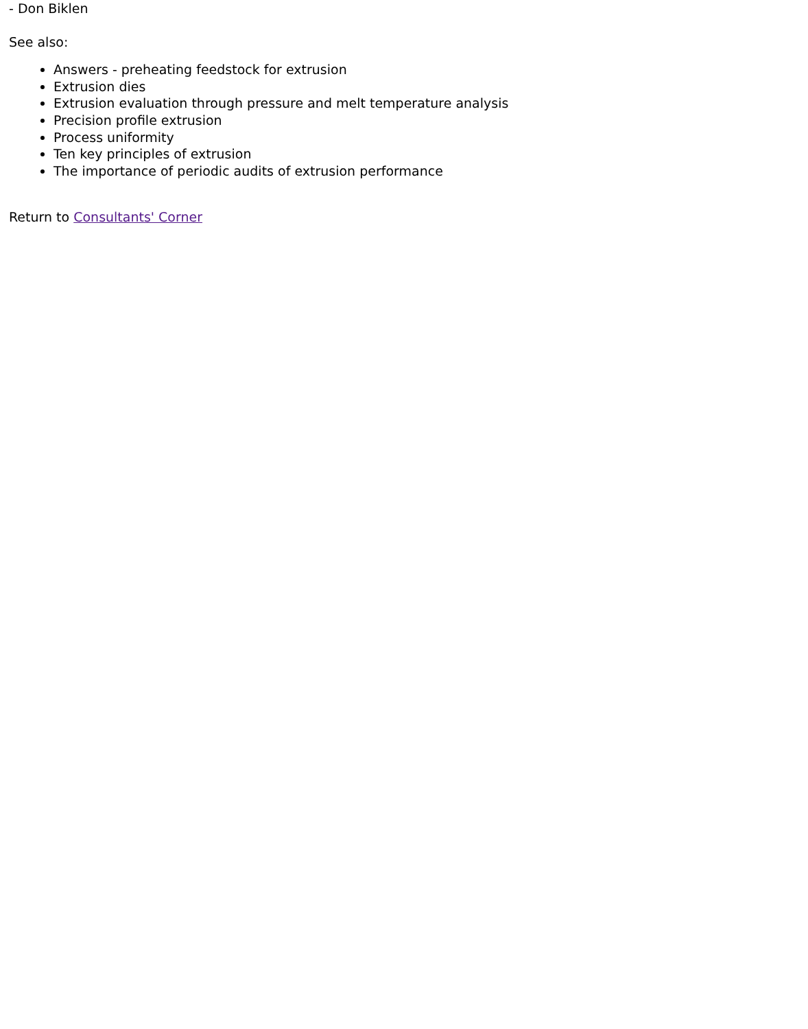- Don Biklen
See also:
Answers - preheating feedstock for extrusion
Extrusion dies
Extrusion evaluation through pressure and melt temperature analysis
Precision profile extrusion
Process uniformity
Ten key principles of extrusion
The importance of periodic audits of extrusion performance
Return to Consultants' Corner